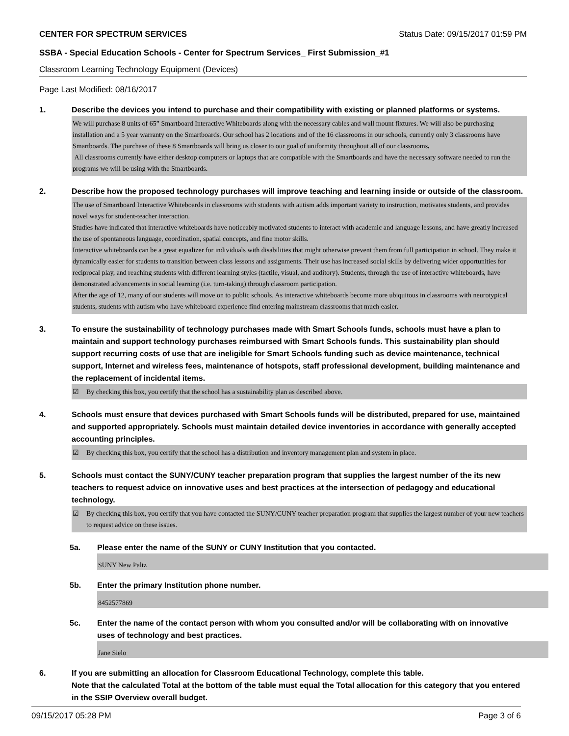CENTER FOR SPECTRUM SERVICES Status Date: 09/15/2017 01:59 PM
SSBA - Special Education Schools - Center for Spectrum Services_ First Submission_#1
Classroom Learning Technology Equipment (Devices)
Page Last Modified: 08/16/2017
1. Describe the devices you intend to purchase and their compatibility with existing or planned platforms or systems.
We will purchase 8 units of 65” Smartboard Interactive Whiteboards along with the necessary cables and wall mount fixtures. We will also be purchasing installation and a 5 year warranty on the Smartboards. Our school has 2 locations and of the 16 classrooms in our schools, currently only 3 classrooms have Smartboards. The purchase of these 8 Smartboards will bring us closer to our goal of uniformity throughout all of our classrooms.
All classrooms currently have either desktop computers or laptops that are compatible with the Smartboards and have the necessary software needed to run the programs we will be using with the Smartboards.
2. Describe how the proposed technology purchases will improve teaching and learning inside or outside of the classroom.
The use of Smartboard Interactive Whiteboards in classrooms with students with autism adds important variety to instruction, motivates students, and provides novel ways for student-teacher interaction.
Studies have indicated that interactive whiteboards have noticeably motivated students to interact with academic and language lessons, and have greatly increased the use of spontaneous language, coordination, spatial concepts, and fine motor skills.
Interactive whiteboards can be a great equalizer for individuals with disabilities that might otherwise prevent them from full participation in school. They make it dynamically easier for students to transition between class lessons and assignments. Their use has increased social skills by delivering wider opportunities for reciprocal play, and reaching students with different learning styles (tactile, visual, and auditory). Students, through the use of interactive whiteboards, have demonstrated advancements in social learning (i.e. turn-taking) through classroom participation.
After the age of 12, many of our students will move on to public schools. As interactive whiteboards become more ubiquitous in classrooms with neurotypical students, students with autism who have whiteboard experience find entering mainstream classrooms that much easier.
3. To ensure the sustainability of technology purchases made with Smart Schools funds, schools must have a plan to maintain and support technology purchases reimbursed with Smart Schools funds. This sustainability plan should support recurring costs of use that are ineligible for Smart Schools funding such as device maintenance, technical support, Internet and wireless fees, maintenance of hotspots, staff professional development, building maintenance and the replacement of incidental items.
☑ By checking this box, you certify that the school has a sustainability plan as described above.
4. Schools must ensure that devices purchased with Smart Schools funds will be distributed, prepared for use, maintained and supported appropriately. Schools must maintain detailed device inventories in accordance with generally accepted accounting principles.
☑ By checking this box, you certify that the school has a distribution and inventory management plan and system in place.
5. Schools must contact the SUNY/CUNY teacher preparation program that supplies the largest number of the its new teachers to request advice on innovative uses and best practices at the intersection of pedagogy and educational technology.
☑ By checking this box, you certify that you have contacted the SUNY/CUNY teacher preparation program that supplies the largest number of your new teachers to request advice on these issues.
5a. Please enter the name of the SUNY or CUNY Institution that you contacted.
SUNY New Paltz
5b. Enter the primary Institution phone number.
8452577869
5c. Enter the name of the contact person with whom you consulted and/or will be collaborating with on innovative uses of technology and best practices.
Jane Sielo
6. If you are submitting an allocation for Classroom Educational Technology, complete this table.
Note that the calculated Total at the bottom of the table must equal the Total allocation for this category that you entered in the SSIP Overview overall budget.
09/15/2017 05:28 PM Page 3 of 6